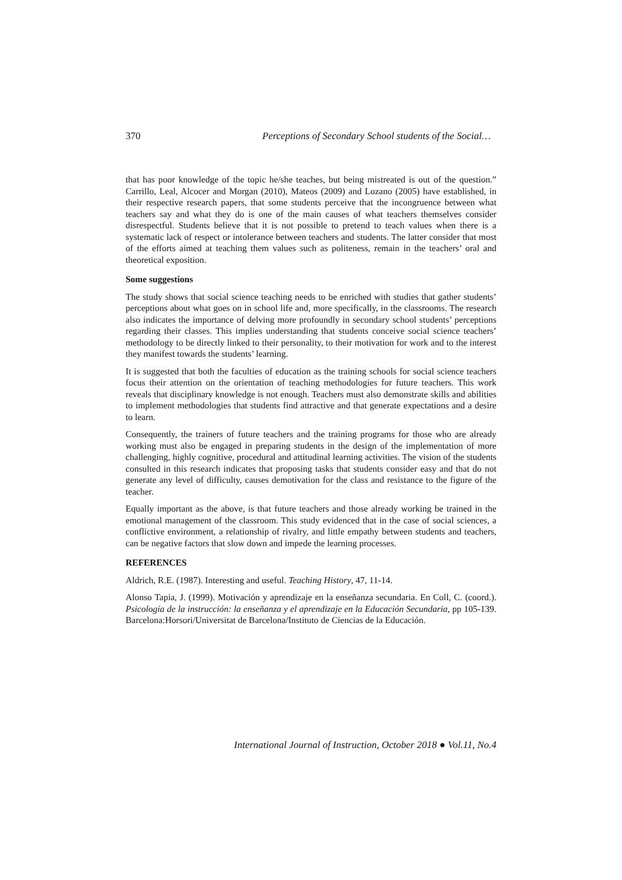370 Perceptions of Secondary School students of the Social…
that has poor knowledge of the topic he/she teaches, but being mistreated is out of the question.” Carrillo, Leal, Alcocer and Morgan (2010), Mateos (2009) and Lozano (2005) have established, in their respective research papers, that some students perceive that the incongruence between what teachers say and what they do is one of the main causes of what teachers themselves consider disrespectful. Students believe that it is not possible to pretend to teach values when there is a systematic lack of respect or intolerance between teachers and students. The latter consider that most of the efforts aimed at teaching them values such as politeness, remain in the teachers’ oral and theoretical exposition.
Some suggestions
The study shows that social science teaching needs to be enriched with studies that gather students’ perceptions about what goes on in school life and, more specifically, in the classrooms. The research also indicates the importance of delving more profoundly in secondary school students’ perceptions regarding their classes. This implies understanding that students conceive social science teachers’ methodology to be directly linked to their personality, to their motivation for work and to the interest they manifest towards the students’ learning.
It is suggested that both the faculties of education as the training schools for social science teachers focus their attention on the orientation of teaching methodologies for future teachers. This work reveals that disciplinary knowledge is not enough. Teachers must also demonstrate skills and abilities to implement methodologies that students find attractive and that generate expectations and a desire to learn.
Consequently, the trainers of future teachers and the training programs for those who are already working must also be engaged in preparing students in the design of the implementation of more challenging, highly cognitive, procedural and attitudinal learning activities. The vision of the students consulted in this research indicates that proposing tasks that students consider easy and that do not generate any level of difficulty, causes demotivation for the class and resistance to the figure of the teacher.
Equally important as the above, is that future teachers and those already working be trained in the emotional management of the classroom. This study evidenced that in the case of social sciences, a conflictive environment, a relationship of rivalry, and little empathy between students and teachers, can be negative factors that slow down and impede the learning processes.
REFERENCES
Aldrich, R.E. (1987). Interesting and useful. Teaching History, 47, 11-14.
Alonso Tapia, J. (1999). Motivación y aprendizaje en la enseñanza secundaria. En Coll, C. (coord.). Psicología de la instrucción: la enseñanza y el aprendizaje en la Educación Secundaria, pp 105-139. Barcelona:Horsori/Universitat de Barcelona/Instituto de Ciencias de la Educación.
International Journal of Instruction, October 2018 ● Vol.11, No.4